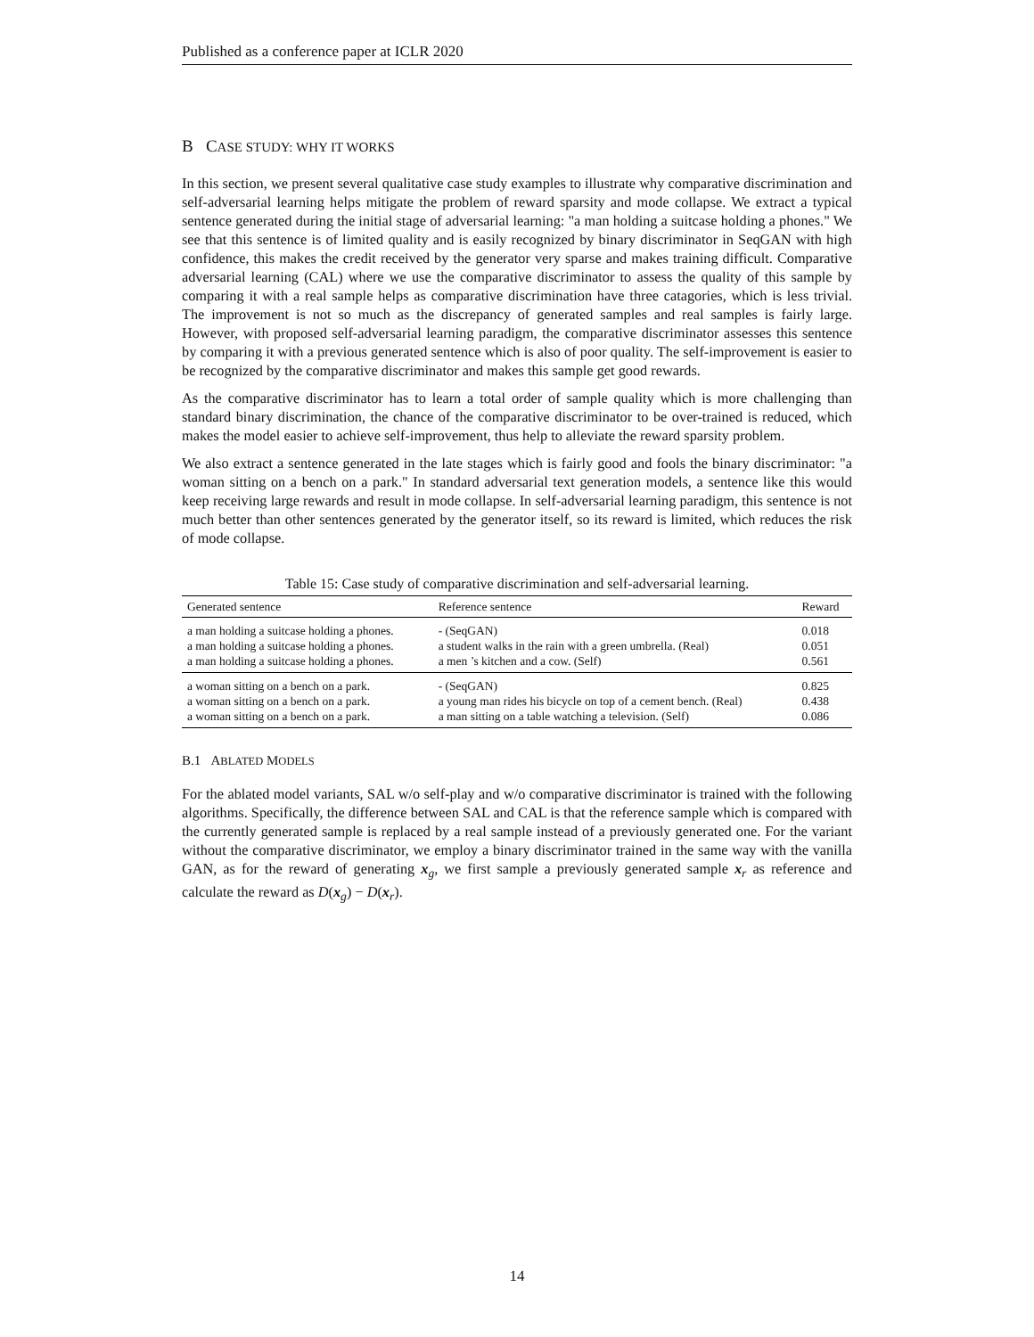Published as a conference paper at ICLR 2020
B CASE STUDY: WHY IT WORKS
In this section, we present several qualitative case study examples to illustrate why comparative discrimination and self-adversarial learning helps mitigate the problem of reward sparsity and mode collapse. We extract a typical sentence generated during the initial stage of adversarial learning: "a man holding a suitcase holding a phones." We see that this sentence is of limited quality and is easily recognized by binary discriminator in SeqGAN with high confidence, this makes the credit received by the generator very sparse and makes training difficult. Comparative adversarial learning (CAL) where we use the comparative discriminator to assess the quality of this sample by comparing it with a real sample helps as comparative discrimination have three catagories, which is less trivial. The improvement is not so much as the discrepancy of generated samples and real samples is fairly large. However, with proposed self-adversarial learning paradigm, the comparative discriminator assesses this sentence by comparing it with a previous generated sentence which is also of poor quality. The self-improvement is easier to be recognized by the comparative discriminator and makes this sample get good rewards.
As the comparative discriminator has to learn a total order of sample quality which is more challenging than standard binary discrimination, the chance of the comparative discriminator to be over-trained is reduced, which makes the model easier to achieve self-improvement, thus help to alleviate the reward sparsity problem.
We also extract a sentence generated in the late stages which is fairly good and fools the binary discriminator: "a woman sitting on a bench on a park." In standard adversarial text generation models, a sentence like this would keep receiving large rewards and result in mode collapse. In self-adversarial learning paradigm, this sentence is not much better than other sentences generated by the generator itself, so its reward is limited, which reduces the risk of mode collapse.
Table 15: Case study of comparative discrimination and self-adversarial learning.
| Generated sentence | Reference sentence | Reward |
| --- | --- | --- |
| a man holding a suitcase holding a phones. | - (SeqGAN) | 0.018 |
| a man holding a suitcase holding a phones. | a student walks in the rain with a green umbrella. (Real) | 0.051 |
| a man holding a suitcase holding a phones. | a men ’s kitchen and a cow. (Self) | 0.561 |
| a woman sitting on a bench on a park. | - (SeqGAN) | 0.825 |
| a woman sitting on a bench on a park. | a young man rides his bicycle on top of a cement bench. (Real) | 0.438 |
| a woman sitting on a bench on a park. | a man sitting on a table watching a television. (Self) | 0.086 |
B.1 ABLATED MODELS
For the ablated model variants, SAL w/o self-play and w/o comparative discriminator is trained with the following algorithms. Specifically, the difference between SAL and CAL is that the reference sample which is compared with the currently generated sample is replaced by a real sample instead of a previously generated one. For the variant without the comparative discriminator, we employ a binary discriminator trained in the same way with the vanilla GAN, as for the reward of generating x<sub>g</sub>, we first sample a previously generated sample x<sub>r</sub> as reference and calculate the reward as D(x<sub>g</sub>) − D(x<sub>r</sub>).
14